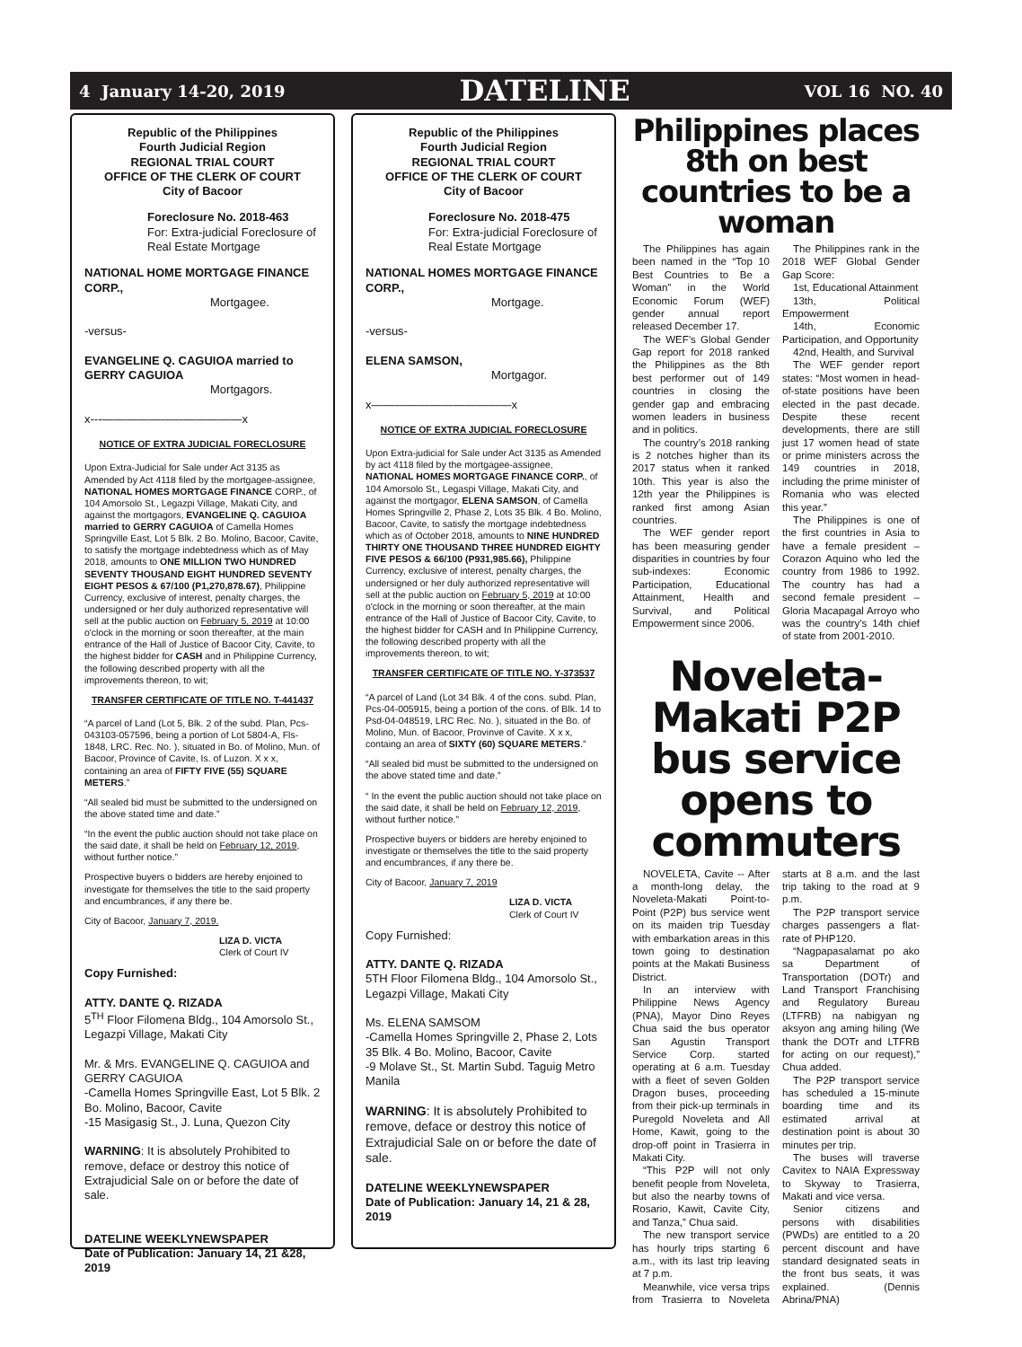4 January 14-20, 2019 DATELINE VOL 16 NO. 40
Republic of the Philippines
Fourth Judicial Region
REGIONAL TRIAL COURT
OFFICE OF THE CLERK OF COURT
City of Bacoor
Foreclosure No. 2018-463
For: Extra-judicial Foreclosure of Real Estate Mortgage
NATIONAL HOME MORTGAGE FINANCE CORP.,
Mortgagee.
-versus-
EVANGELINE Q. CAGUIOA married to GERRY CAGUIOA
Mortgagors.
x---————————————x
NOTICE OF EXTRA JUDICIAL FORECLOSURE
Upon Extra-Judicial for Sale under Act 3135 as Amended by Act 4118 filed by the mortgagee-assignee, NATIONAL HOMES MORTGAGE FINANCE CORP., of 104 Amorsolo St., Legazpi Village, Makati City, and against the mortgagors, EVANGELINE Q. CAGUIOA married to GERRY CAGUIOA of Camella Homes Springville East, Lot 5 Blk. 2 Bo. Molino, Bacoor, Cavite, to satisfy the mortgage indebtedness which as of May 2018, amounts to ONE MILLION TWO HUNDRED SEVENTY THOUSAND EIGHT HUNDRED SEVENTY EIGHT PESOS & 67/100 (P1,270,878.67), Philippine Currency, exclusive of interest, penalty charges, the undersigned or her duly authorized representative will sell at the public auction on February 5, 2019 at 10:00 o'clock in the morning or soon thereafter, at the main entrance of the Hall of Justice of Bacoor City, Cavite, to the highest bidder for CASH and in Philippine Currency, the following described property with all the improvements thereon, to wit;
TRANSFER CERTIFICATE OF TITLE NO. T-441437
“A parcel of Land (Lot 5, Blk. 2 of the subd. Plan, Pcs-043103-057596, being a portion of Lot 5804-A, Fls-1848, LRC. Rec. No. ), situated in Bo. of Molino, Mun. of Bacoor, Province of Cavite, Is. of Luzon. X x x, containing an area of FIFTY FIVE (55) SQUARE METERS.”
“All sealed bid must be submitted to the undersigned on the above stated time and date.”
“In the event the public auction should not take place on the said date, it shall be held on February 12, 2019, without further notice.”
Prospective buyers o bidders are hereby enjoined to investigate for themselves the title to the said property and encumbrances, if any there be.
City of Bacoor, January 7, 2019.
LIZA D. VICTA
Clerk of Court IV
Copy Furnished:
ATTY. DANTE Q. RIZADA
5<sup>TH</sup> Floor Filomena Bldg., 104 Amorsolo St., Legazpi Village, Makati City
Mr. & Mrs. EVANGELINE Q. CAGUIOA and GERRY CAGUIOA
-Camella Homes Springville East, Lot 5 Blk. 2 Bo. Molino, Bacoor, Cavite
-15 Masigasig St., J. Luna, Quezon City
WARNING: It is absolutely Prohibited to remove, deface or destroy this notice of Extrajudicial Sale on or before the date of sale.
DATELINE WEEKLYNEWSPAPER
Date of Publication: January 14, 21 &28, 2019
Republic of the Philippines
Fourth Judicial Region
REGIONAL TRIAL COURT
OFFICE OF THE CLERK OF COURT
City of Bacoor
Foreclosure No. 2018-475
For: Extra-judicial Foreclosure of Real Estate Mortgage
NATIONAL HOMES MORTGAGE FINANCE CORP.,
Mortgage.
-versus-
ELENA SAMSON,
Mortgagor.
x————————————x
NOTICE OF EXTRA JUDICIAL FORECLOSURE
Upon Extra-judicial for Sale under Act 3135 as Amended by act 4118 filed by the mortgagee-assignee, NATIONAL HOMES MORTGAGE FINANCE CORP., of 104 Amorsolo St., Legaspi Village, Makati City, and against the mortgagor, ELENA SAMSON, of Camella Homes Springville 2, Phase 2, Lots 35 Blk. 4 Bo. Molino, Bacoor, Cavite, to satisfy the mortgage indebtedness which as of October 2018, amounts to NINE HUNDRED THIRTY ONE THOUSAND THREE HUNDRED EIGHTY FIVE PESOS & 66/100 (P931,985.66), Philippine Currency, exclusive of interest, penalty charges, the undersigned or her duly authorized representative will sell at the public auction on February 5, 2019 at 10:00 o'clock in the morning or soon thereafter, at the main entrance of the Hall of Justice of Bacoor City, Cavite, to the highest bidder for CASH and In Philippine Currency, the following described property with all the improvements thereon, to wit;
TRANSFER CERTIFICATE OF TITLE NO. Y-373537
“A parcel of Land (Lot 34 Blk. 4 of the cons. subd. Plan, Pcs-04-005915, being a portion of the cons. of Blk. 14 to Psd-04-048519, LRC Rec. No. ), situated in the Bo. of Molino, Mun. of Bacoor, Provinve of Cavite. X x x, containg an area of SIXTY (60) SQUARE METERS.”
“All sealed bid must be submitted to the undersigned on the above stated time and date.”
“ In the event the public auction should not take place on the said date, it shall be held on February 12, 2019, without further notice.”
Prospective buyers or bidders are hereby enjoined to investigate or themselves the title to the said property and encumbrances, if any there be.
City of Bacoor, January 7, 2019
LIZA D. VICTA
Clerk of Court IV
Copy Furnished:
ATTY. DANTE Q. RIZADA
5TH Floor Filomena Bldg., 104 Amorsolo St., Legazpi Village, Makati City
Ms. ELENA SAMSOM
-Camella Homes Springville 2, Phase 2, Lots 35 Blk. 4 Bo. Molino, Bacoor, Cavite
-9 Molave St., St. Martin Subd. Taguig Metro Manila
WARNING: It is absolutely Prohibited to remove, deface or destroy this notice of Extrajudicial Sale on or before the date of sale.
DATELINE WEEKLYNEWSPAPER
Date of Publication: January 14, 21 & 28, 2019
Philippines places 8th on best countries to be a woman
The Philippines has again been named in the “Top 10 Best Countries to Be a Woman” in the World Economic Forum (WEF) gender annual report released December 17.
The WEF’s Global Gender Gap report for 2018 ranked the Philippines as the 8th best performer out of 149 countries in closing the gender gap and embracing women leaders in business and in politics.
The country’s 2018 ranking is 2 notches higher than its 2017 status when it ranked 10th. This year is also the 12th year the Philippines is ranked first among Asian countries.
The WEF gender report has been measuring gender disparities in countries by four sub-indexes: Economic Participation, Educational Attainment, Health and Survival, and Political Empowerment since 2006.
The Philippines rank in the 2018 WEF Global Gender Gap Score:
1st, Educational Attainment
13th, Political Empowerment
14th, Economic Participation, and Opportunity
42nd, Health, and Survival
The WEF gender report states: “Most women in head-of-state positions have been elected in the past decade. Despite these recent developments, there are still just 17 women head of state or prime ministers across the 149 countries in 2018, including the prime minister of Romania who was elected this year.”
The Philippines is one of the first countries in Asia to have a female president – Corazon Aquino who led the country from 1986 to 1992. The country has had a second female president – Gloria Macapagal Arroyo who was the country’s 14th chief of state from 2001-2010.
Noveleta-Makati P2P bus service opens to commuters
NOVELETA, Cavite -- After a month-long delay, the Noveleta-Makati Point-to-Point (P2P) bus service went on its maiden trip Tuesday with embarkation areas in this town going to destination points at the Makati Business District.
In an interview with Philippine News Agency (PNA), Mayor Dino Reyes Chua said the bus operator San Agustin Transport Service Corp. started operating at 6 a.m. Tuesday with a fleet of seven Golden Dragon buses, proceeding from their pick-up terminals in Puregold Noveleta and All Home, Kawit, going to the drop-off point in Trasierra in Makati City.
“This P2P will not only benefit people from Noveleta, but also the nearby towns of Rosario, Kawit, Cavite City, and Tanza,” Chua said.
The new transport service has hourly trips starting 6 a.m., with its last trip leaving at 7 p.m.
Meanwhile, vice versa trips from Trasierra to Noveleta starts at 8 a.m. and the last trip taking to the road at 9 p.m.
The P2P transport service charges passengers a flat-rate of PHP120.
“Nagpapasalamat po ako sa Department of Transportation (DOTr) and Land Transport Franchising and Regulatory Bureau (LTFRB) na nabigyan ng aksyon ang aming hiling (We thank the DOTr and LTFRB for acting on our request),” Chua added.
The P2P transport service has scheduled a 15-minute boarding time and its estimated arrival at destination point is about 30 minutes per trip.
The buses will traverse Cavitex to NAIA Expressway to Skyway to Trasierra, Makati and vice versa.
Senior citizens and persons with disabilities (PWDs) are entitled to a 20 percent discount and have standard designated seats in the front bus seats, it was explained. (Dennis Abrina/PNA)